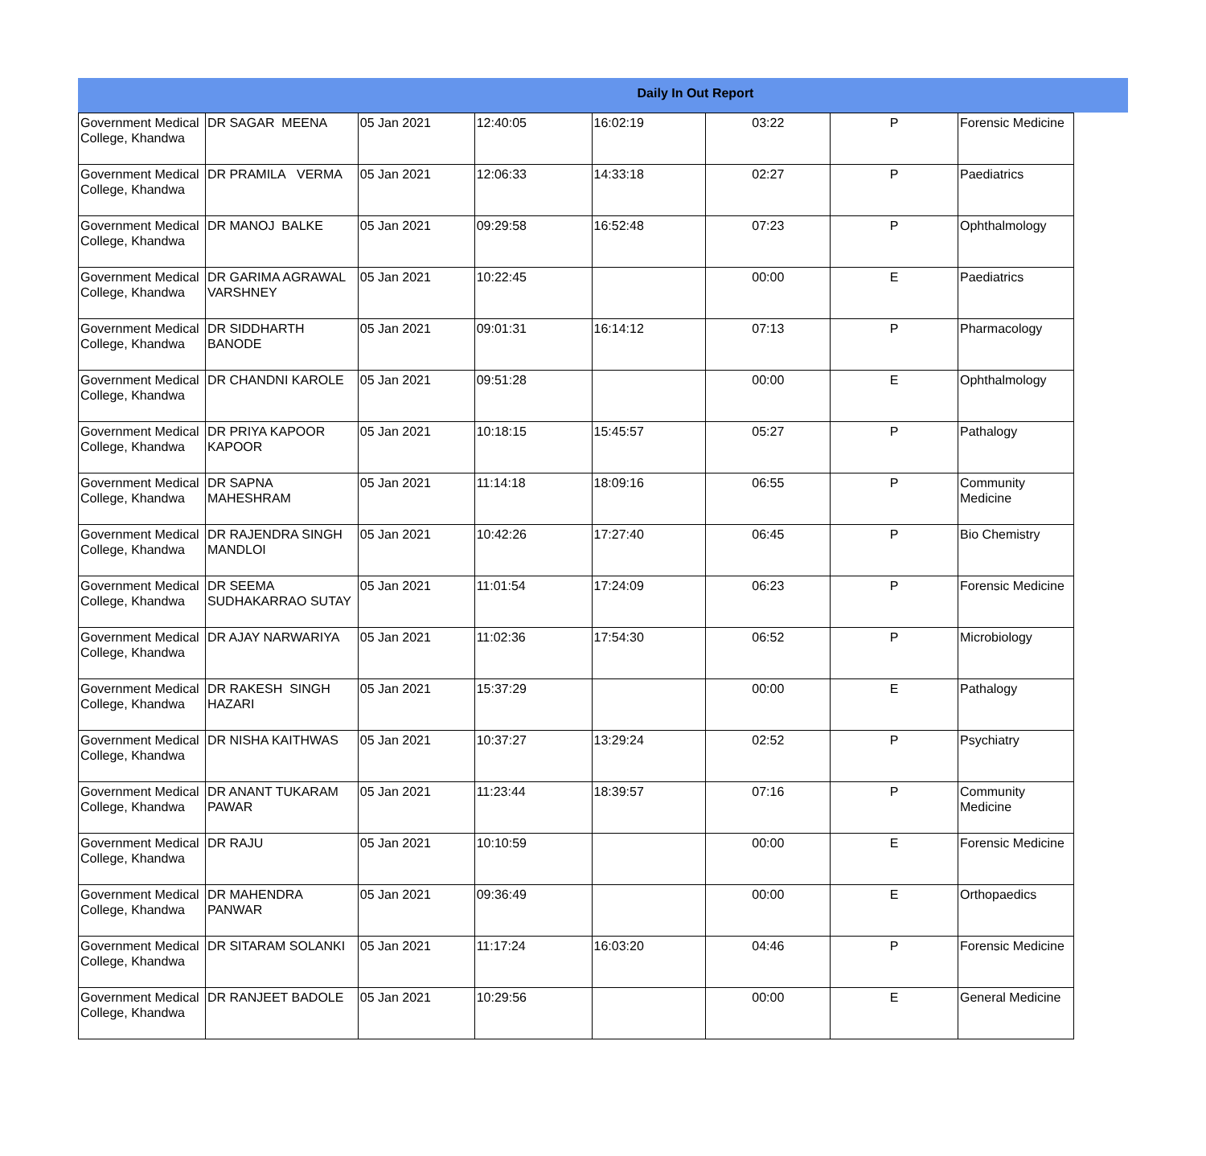Daily In Out Report
| Government Medical College, Khandwa | DR SAGAR MEENA | 05 Jan 2021 | 12:40:05 | 16:02:19 | 03:22 | P | Forensic Medicine |
| Government Medical College, Khandwa | DR PRAMILA VERMA | 05 Jan 2021 | 12:06:33 | 14:33:18 | 02:27 | P | Paediatrics |
| Government Medical College, Khandwa | DR MANOJ BALKE | 05 Jan 2021 | 09:29:58 | 16:52:48 | 07:23 | P | Ophthalmology |
| Government Medical College, Khandwa | DR GARIMA AGRAWAL VARSHNEY | 05 Jan 2021 | 10:22:45 | | 00:00 | E | Paediatrics |
| Government Medical College, Khandwa | DR SIDDHARTH BANODE | 05 Jan 2021 | 09:01:31 | 16:14:12 | 07:13 | P | Pharmacology |
| Government Medical College, Khandwa | DR CHANDNI KAROLE | 05 Jan 2021 | 09:51:28 | | 00:00 | E | Ophthalmology |
| Government Medical College, Khandwa | DR PRIYA KAPOOR KAPOOR | 05 Jan 2021 | 10:18:15 | 15:45:57 | 05:27 | P | Pathalogy |
| Government Medical College, Khandwa | DR SAPNA MAHESHRAM | 05 Jan 2021 | 11:14:18 | 18:09:16 | 06:55 | P | Community Medicine |
| Government Medical College, Khandwa | DR RAJENDRA SINGH MANDLOI | 05 Jan 2021 | 10:42:26 | 17:27:40 | 06:45 | P | Bio Chemistry |
| Government Medical College, Khandwa | DR SEEMA SUDHAKARRAO SUTAY | 05 Jan 2021 | 11:01:54 | 17:24:09 | 06:23 | P | Forensic Medicine |
| Government Medical College, Khandwa | DR AJAY NARWARIYA | 05 Jan 2021 | 11:02:36 | 17:54:30 | 06:52 | P | Microbiology |
| Government Medical College, Khandwa | DR RAKESH SINGH HAZARI | 05 Jan 2021 | 15:37:29 | | 00:00 | E | Pathalogy |
| Government Medical College, Khandwa | DR NISHA KAITHWAS | 05 Jan 2021 | 10:37:27 | 13:29:24 | 02:52 | P | Psychiatry |
| Government Medical College, Khandwa | DR ANANT TUKARAM PAWAR | 05 Jan 2021 | 11:23:44 | 18:39:57 | 07:16 | P | Community Medicine |
| Government Medical College, Khandwa | DR RAJU | 05 Jan 2021 | 10:10:59 | | 00:00 | E | Forensic Medicine |
| Government Medical College, Khandwa | DR MAHENDRA PANWAR | 05 Jan 2021 | 09:36:49 | | 00:00 | E | Orthopaedics |
| Government Medical College, Khandwa | DR SITARAM SOLANKI | 05 Jan 2021 | 11:17:24 | 16:03:20 | 04:46 | P | Forensic Medicine |
| Government Medical College, Khandwa | DR RANJEET BADOLE | 05 Jan 2021 | 10:29:56 | | 00:00 | E | General Medicine |